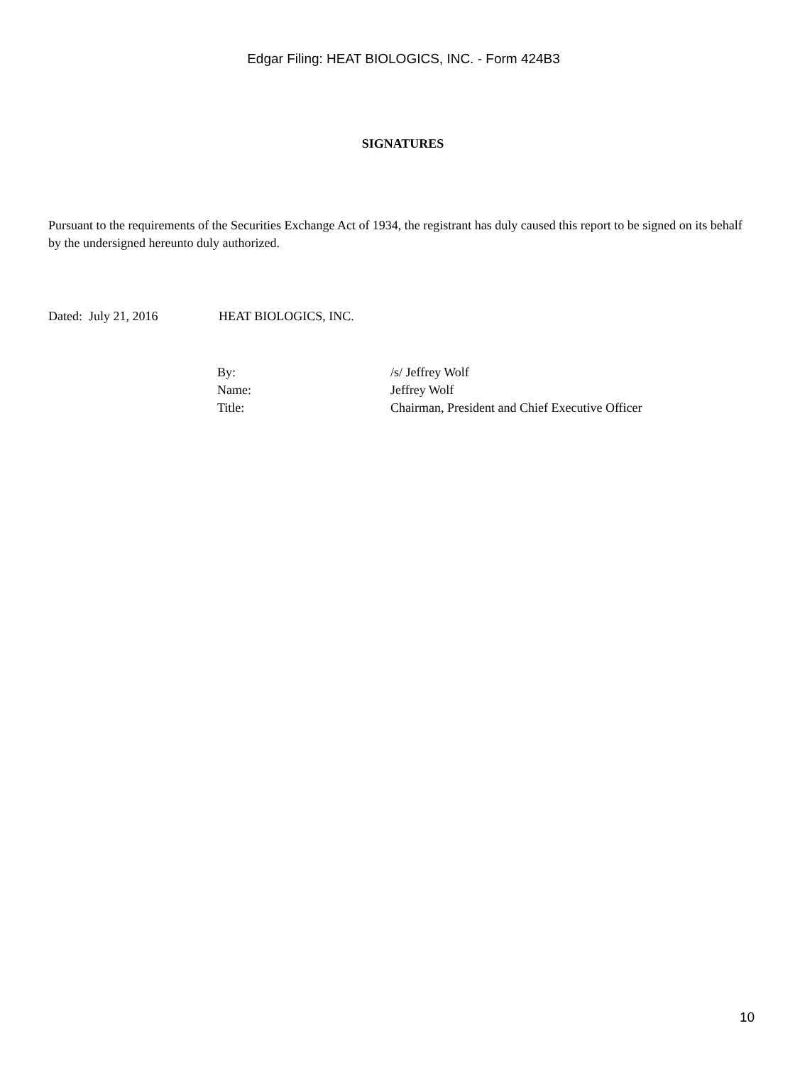Edgar Filing: HEAT BIOLOGICS, INC. - Form 424B3
SIGNATURES
Pursuant to the requirements of the Securities Exchange Act of 1934, the registrant has duly caused this report to be signed on its behalf by the undersigned hereunto duly authorized.
Dated: July 21, 2016 HEAT BIOLOGICS, INC.
| By: | /s/ Jeffrey Wolf |
| Name: | Jeffrey Wolf |
| Title: | Chairman, President and Chief Executive Officer |
10